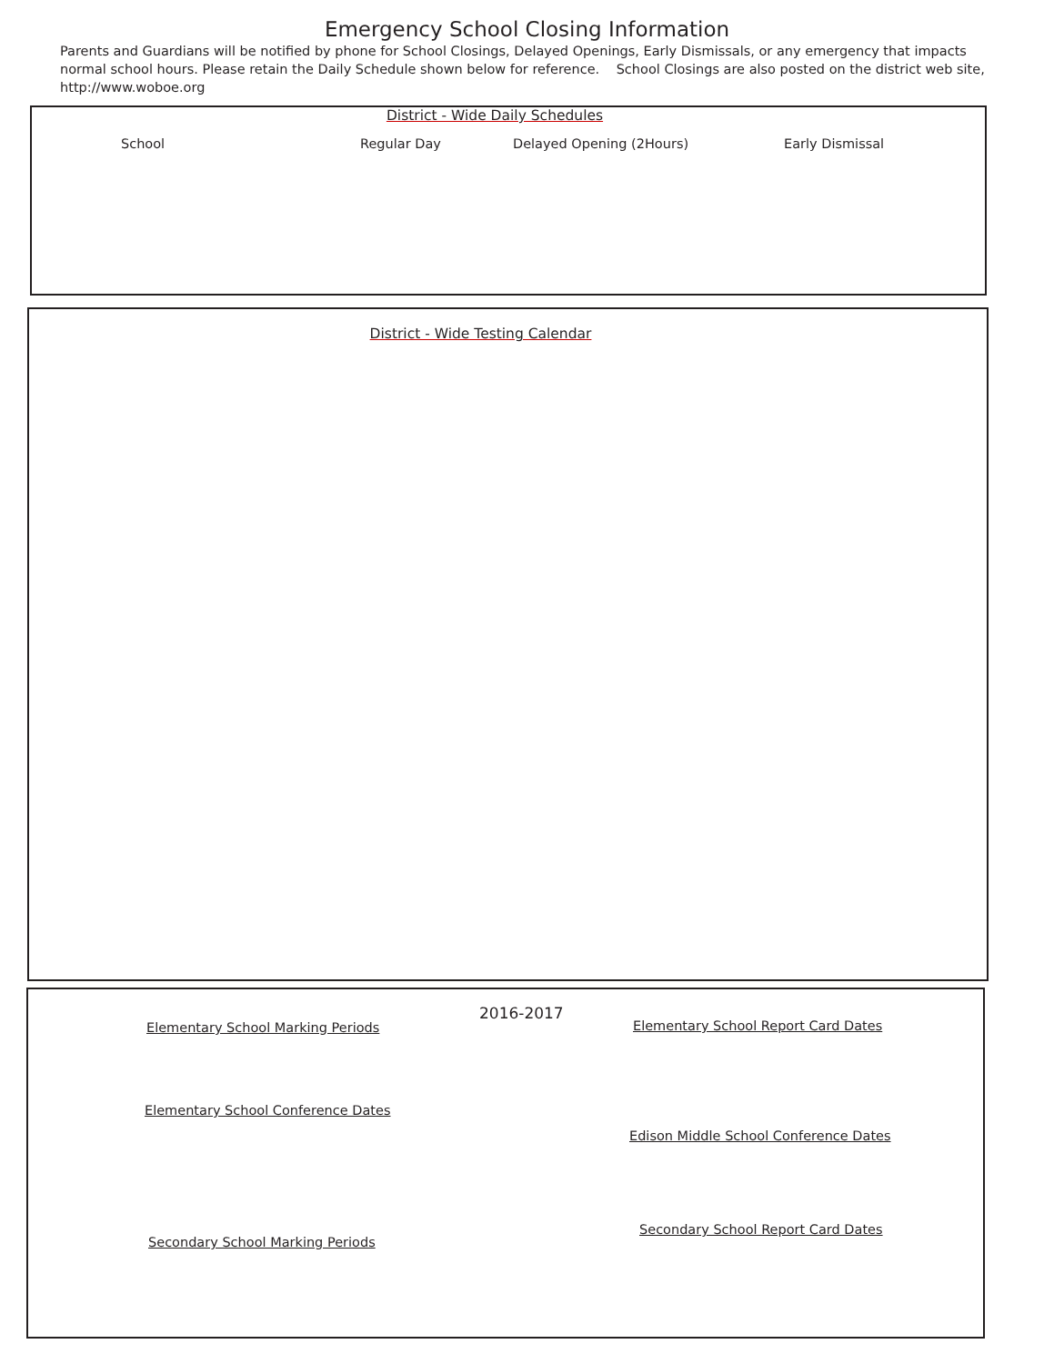Emergency School Closing Information
Parents and Guardians will be notified by phone for School Closings, Delayed Openings, Early Dismissals, or any emergency that impacts normal school hours. Please retain the Daily Schedule shown below for reference. School Closings are also posted on the district web site, http://www.woboe.org
District - Wide Daily Schedules
School Regular Day Delayed Opening (2Hours) Early Dismissal
District - Wide Testing Calendar
2016-2017
Elementary School Marking Periods
Elementary School Report Card Dates
Elementary School Conference Dates
Edison Middle School Conference Dates
Secondary School Report Card Dates
Secondary School Marking Periods